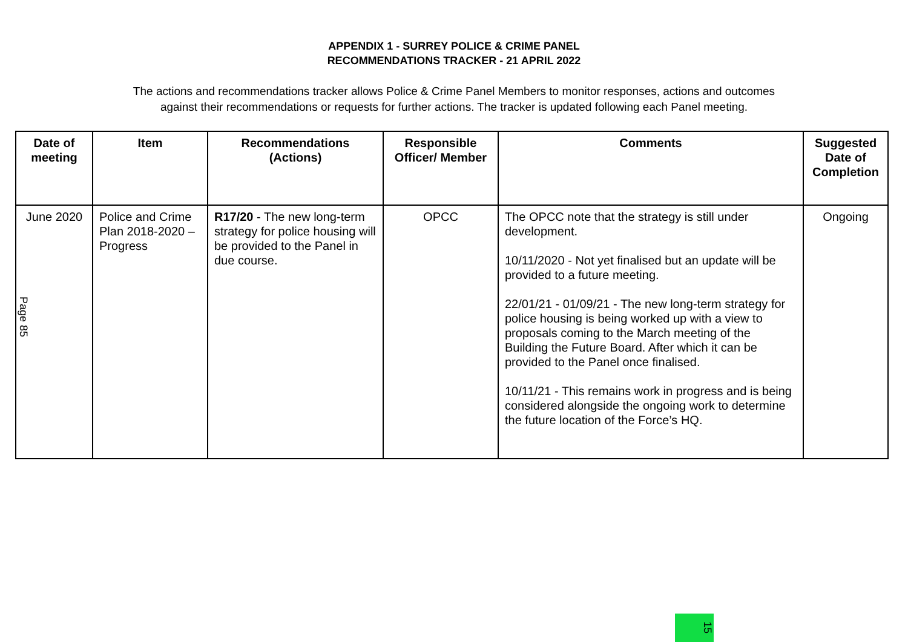APPENDIX 1 - SURREY POLICE & CRIME PANEL
RECOMMENDATIONS TRACKER - 21 APRIL 2022
The actions and recommendations tracker allows Police & Crime Panel Members to monitor responses, actions and outcomes
against their recommendations or requests for further actions. The tracker is updated following each Panel meeting.
| Date of meeting | Item | Recommendations (Actions) | Responsible Officer/ Member | Comments | Suggested Date of Completion |
| --- | --- | --- | --- | --- | --- |
| June 2020 | Police and Crime Plan 2018-2020 – Progress | R17/20 - The new long-term strategy for police housing will be provided to the Panel in due course. | OPCC | The OPCC note that the strategy is still under development. 10/11/2020 - Not yet finalised but an update will be provided to a future meeting. 22/01/21 - 01/09/21 - The new long-term strategy for police housing is being worked up with a view to proposals coming to the March meeting of the Building the Future Board. After which it can be provided to the Panel once finalised. 10/11/21 - This remains work in progress and is being considered alongside the ongoing work to determine the future location of the Force’s HQ. | Ongoing |
Page 85
15